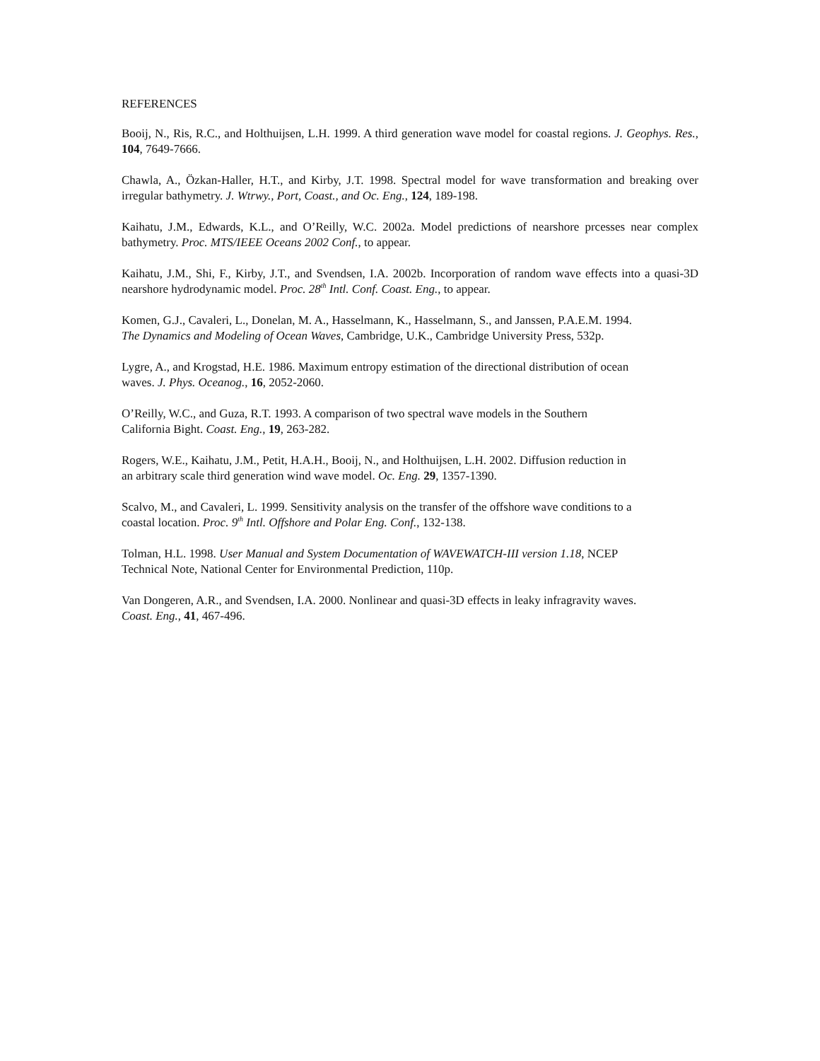REFERENCES
Booij, N., Ris, R.C., and Holthuijsen, L.H. 1999. A third generation wave model for coastal regions. J. Geophys. Res., 104, 7649-7666.
Chawla, A., Özkan-Haller, H.T., and Kirby, J.T. 1998. Spectral model for wave transformation and breaking over irregular bathymetry. J. Wtrwy., Port, Coast., and Oc. Eng., 124, 189-198.
Kaihatu, J.M., Edwards, K.L., and O’Reilly, W.C. 2002a. Model predictions of nearshore prcesses near complex bathymetry. Proc. MTS/IEEE Oceans 2002 Conf., to appear.
Kaihatu, J.M., Shi, F., Kirby, J.T., and Svendsen, I.A. 2002b. Incorporation of random wave effects into a quasi-3D nearshore hydrodynamic model. Proc. 28<sup>th</sup> Intl. Conf. Coast. Eng., to appear.
Komen, G.J., Cavaleri, L., Donelan, M. A., Hasselmann, K., Hasselmann, S., and Janssen, P.A.E.M. 1994.
The Dynamics and Modeling of Ocean Waves, Cambridge, U.K., Cambridge University Press, 532p.
Lygre, A., and Krogstad, H.E. 1986. Maximum entropy estimation of the directional distribution of ocean
waves. J. Phys. Oceanog., 16, 2052-2060.
O’Reilly, W.C., and Guza, R.T. 1993. A comparison of two spectral wave models in the Southern
California Bight. Coast. Eng., 19, 263-282.
Rogers, W.E., Kaihatu, J.M., Petit, H.A.H., Booij, N., and Holthuijsen, L.H. 2002. Diffusion reduction in
an arbitrary scale third generation wind wave model. Oc. Eng. 29, 1357-1390.
Scalvo, M., and Cavaleri, L. 1999. Sensitivity analysis on the transfer of the offshore wave conditions to a
coastal location. Proc. 9<sup>th</sup> Intl. Offshore and Polar Eng. Conf., 132-138.
Tolman, H.L. 1998. User Manual and System Documentation of WAVEWATCH-III version 1.18, NCEP
Technical Note, National Center for Environmental Prediction, 110p.
Van Dongeren, A.R., and Svendsen, I.A. 2000. Nonlinear and quasi-3D effects in leaky infragravity waves.
Coast. Eng., 41, 467-496.